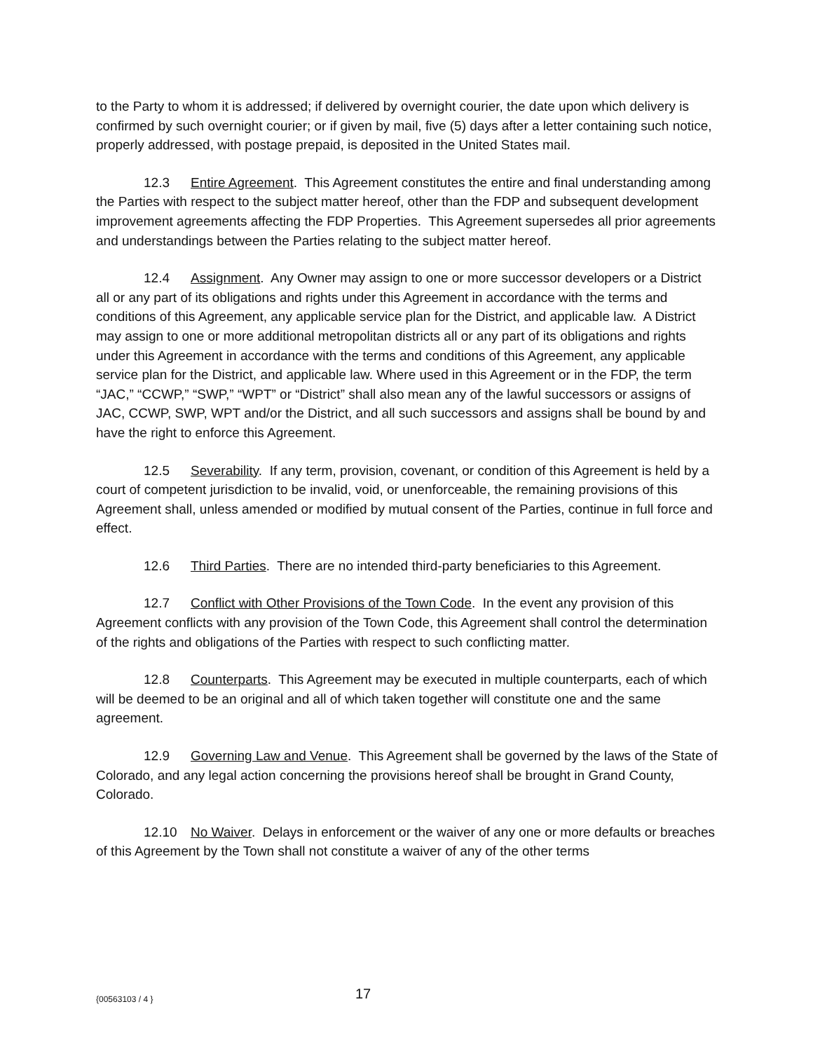to the Party to whom it is addressed; if delivered by overnight courier, the date upon which delivery is confirmed by such overnight courier; or if given by mail, five (5) days after a letter containing such notice, properly addressed, with postage prepaid, is deposited in the United States mail.
12.3 Entire Agreement. This Agreement constitutes the entire and final understanding among the Parties with respect to the subject matter hereof, other than the FDP and subsequent development improvement agreements affecting the FDP Properties. This Agreement supersedes all prior agreements and understandings between the Parties relating to the subject matter hereof.
12.4 Assignment. Any Owner may assign to one or more successor developers or a District all or any part of its obligations and rights under this Agreement in accordance with the terms and conditions of this Agreement, any applicable service plan for the District, and applicable law. A District may assign to one or more additional metropolitan districts all or any part of its obligations and rights under this Agreement in accordance with the terms and conditions of this Agreement, any applicable service plan for the District, and applicable law. Where used in this Agreement or in the FDP, the term “JAC,” “CCWP,” “SWP,” “WPT” or “District” shall also mean any of the lawful successors or assigns of JAC, CCWP, SWP, WPT and/or the District, and all such successors and assigns shall be bound by and have the right to enforce this Agreement.
12.5 Severability. If any term, provision, covenant, or condition of this Agreement is held by a court of competent jurisdiction to be invalid, void, or unenforceable, the remaining provisions of this Agreement shall, unless amended or modified by mutual consent of the Parties, continue in full force and effect.
12.6 Third Parties. There are no intended third-party beneficiaries to this Agreement.
12.7 Conflict with Other Provisions of the Town Code. In the event any provision of this Agreement conflicts with any provision of the Town Code, this Agreement shall control the determination of the rights and obligations of the Parties with respect to such conflicting matter.
12.8 Counterparts. This Agreement may be executed in multiple counterparts, each of which will be deemed to be an original and all of which taken together will constitute one and the same agreement.
12.9 Governing Law and Venue. This Agreement shall be governed by the laws of the State of Colorado, and any legal action concerning the provisions hereof shall be brought in Grand County, Colorado.
12.10 No Waiver. Delays in enforcement or the waiver of any one or more defaults or breaches of this Agreement by the Town shall not constitute a waiver of any of the other terms
{00563103 / 4 } 17